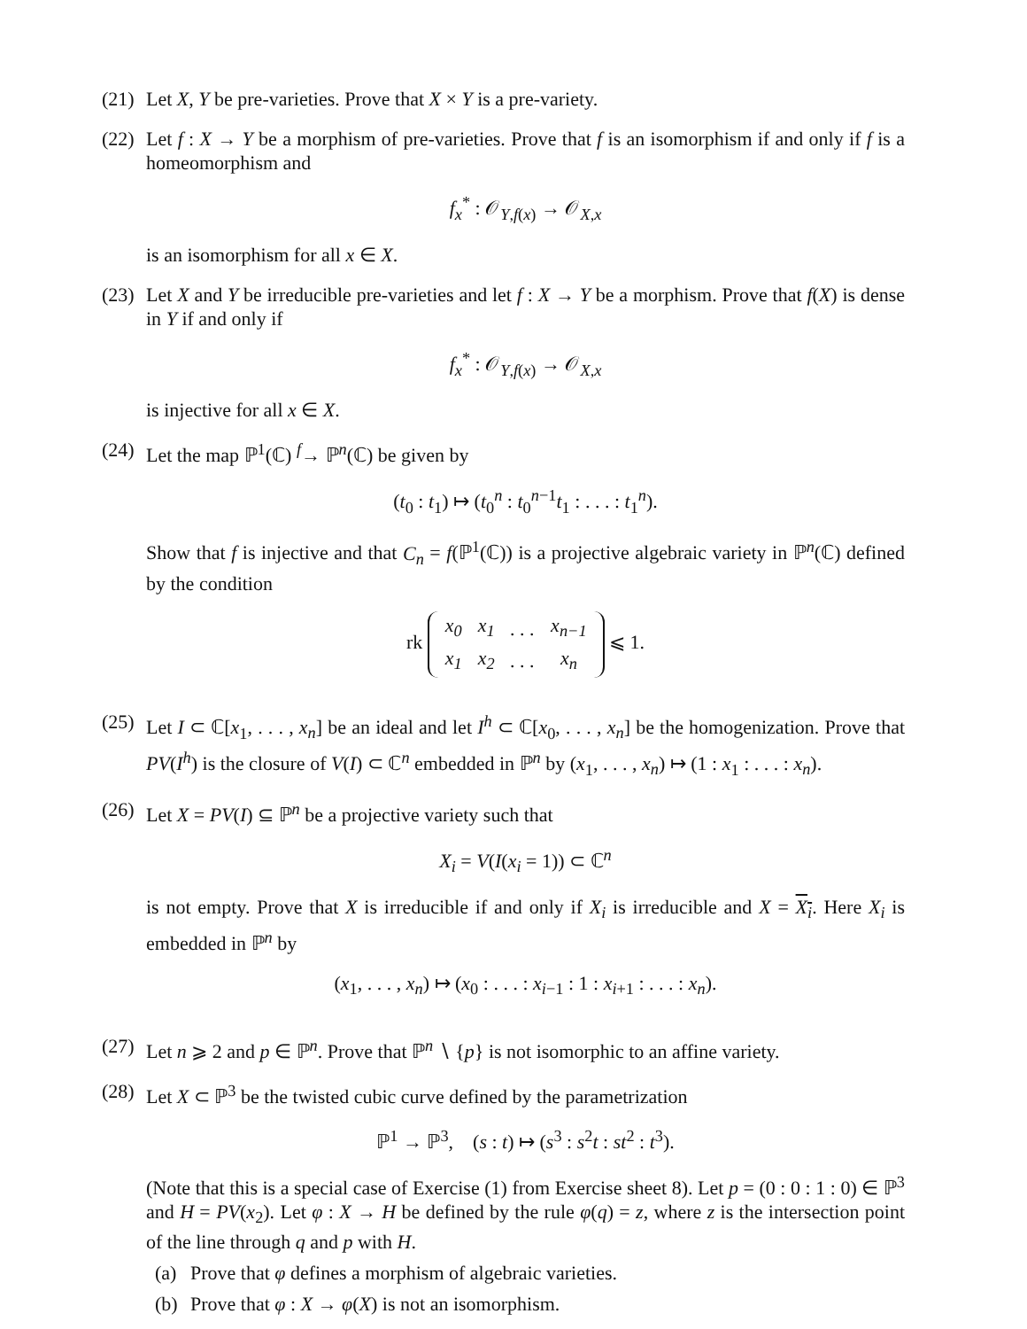(21)
Let X, Y be pre-varieties. Prove that X × Y is a pre-variety.
(22)
Let f : X → Y be a morphism of pre-varieties. Prove that f is an isomorphism if and only if f is a homeomorphism and
f<sub>x</sub><sup>*</sup> : 𝒪<sub>Y,f(x)</sub> → 𝒪<sub>X,x</sub>
is an isomorphism for all x ∈ X.
(23)
Let X and Y be irreducible pre-varieties and let f : X → Y be a morphism. Prove that f(X) is dense in Y if and only if
f<sub>x</sub><sup>*</sup> : 𝒪<sub>Y,f(x)</sub> → 𝒪<sub>X,x</sub>
is injective for all x ∈ X.
(24)
Let the map ℙ<sup>1</sup>(ℂ) <sup>f</sup>→ ℙ<sup>n</sup>(ℂ) be given by
(t<sub>0</sub> : t<sub>1</sub>) ↦ (t<sub>0</sub><sup>n</sup> : t<sub>0</sub><sup>n−1</sup>t<sub>1</sub> : . . . : t<sub>1</sub><sup>n</sup>).
Show that f is injective and that C<sub>n</sub> = f(ℙ<sup>1</sup>(ℂ)) is a projective algebraic variety in ℙ<sup>n</sup>(ℂ) defined by the condition
rk
| x<sub>0</sub> | x<sub>1</sub> | . . . | x<sub>n−1</sub> |
| x<sub>1</sub> | x<sub>2</sub> | . . . | x<sub>n</sub> |
⩽ 1.
(25)
Let I ⊂ ℂ[x<sub>1</sub>, . . . , x<sub>n</sub>] be an ideal and let I<sup>h</sup> ⊂ ℂ[x<sub>0</sub>, . . . , x<sub>n</sub>] be the homogenization. Prove that PV(I<sup>h</sup>) is the closure of V(I) ⊂ ℂ<sup>n</sup> embedded in ℙ<sup>n</sup> by (x<sub>1</sub>, . . . , x<sub>n</sub>) ↦ (1 : x<sub>1</sub> : . . . : x<sub>n</sub>).
(26)
Let X = PV(I) ⊆ ℙ<sup>n</sup> be a projective variety such that
X<sub>i</sub> = V(I(x<sub>i</sub> = 1)) ⊂ ℂ<sup>n</sup>
is not empty. Prove that X is irreducible if and only if X<sub>i</sub> is irreducible and X = X<sub>i</sub>. Here X<sub>i</sub> is embedded in ℙ<sup>n</sup> by
(x<sub>1</sub>, . . . , x<sub>n</sub>) ↦ (x<sub>0</sub> : . . . : x<sub>i−1</sub> : 1 : x<sub>i+1</sub> : . . . : x<sub>n</sub>).
(27)
Let n ⩾ 2 and p ∈ ℙ<sup>n</sup>. Prove that ℙ<sup>n</sup> ∖ {p} is not isomorphic to an affine variety.
(28)
Let X ⊂ ℙ<sup>3</sup> be the twisted cubic curve defined by the parametrization
ℙ<sup>1</sup> → ℙ<sup>3</sup>, (s : t) ↦ (s<sup>3</sup> : s<sup>2</sup>t : st<sup>2</sup> : t<sup>3</sup>).
(Note that this is a special case of Exercise (1) from Exercise sheet 8). Let p = (0 : 0 : 1 : 0) ∈ ℙ<sup>3</sup> and H = PV(x<sub>2</sub>). Let φ : X → H be defined by the rule φ(q) = z, where z is the intersection point of the line through q and p with H.
(a) Prove that φ defines a morphism of algebraic varieties.
(b) Prove that φ : X → φ(X) is not an isomorphism.